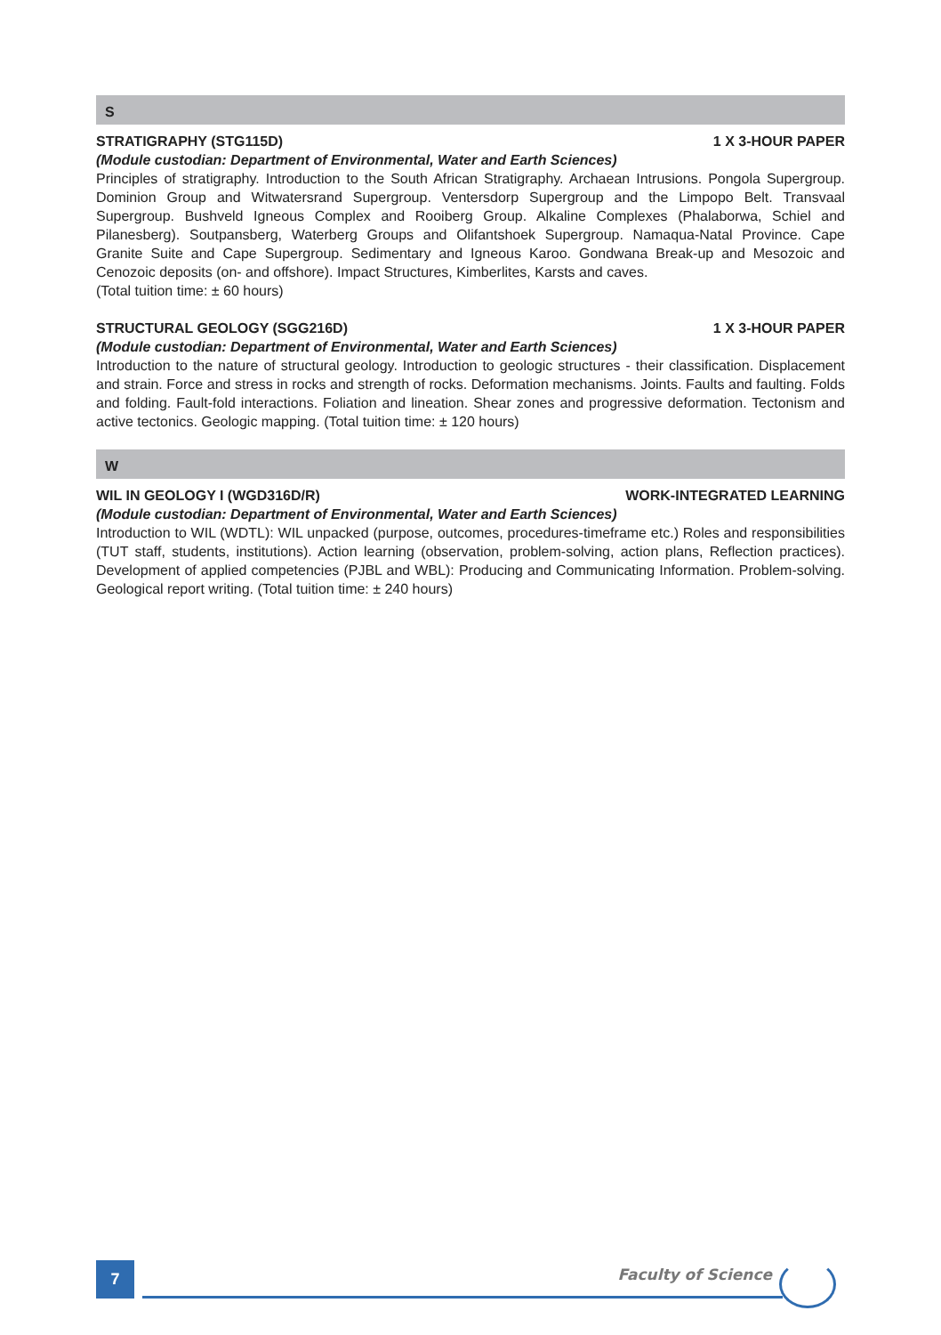S
STRATIGRAPHY (STG115D) 1 X 3-HOUR PAPER
(Module custodian: Department of Environmental, Water and Earth Sciences)
Principles of stratigraphy. Introduction to the South African Stratigraphy. Archaean Intrusions. Pongola Supergroup. Dominion Group and Witwatersrand Supergroup. Ventersdorp Supergroup and the Limpopo Belt. Transvaal Supergroup. Bushveld Igneous Complex and Rooiberg Group. Alkaline Complexes (Phalaborwa, Schiel and Pilanesberg). Soutpansberg, Waterberg Groups and Olifantshoek Supergroup. Namaqua-Natal Province. Cape Granite Suite and Cape Supergroup. Sedimentary and Igneous Karoo. Gondwana Break-up and Mesozoic and Cenozoic deposits (on- and offshore). Impact Structures, Kimberlites, Karsts and caves.
(Total tuition time: ± 60 hours)
STRUCTURAL GEOLOGY (SGG216D) 1 X 3-HOUR PAPER
(Module custodian: Department of Environmental, Water and Earth Sciences)
Introduction to the nature of structural geology. Introduction to geologic structures - their classification. Displacement and strain. Force and stress in rocks and strength of rocks. Deformation mechanisms. Joints. Faults and faulting. Folds and folding. Fault-fold interactions. Foliation and lineation. Shear zones and progressive deformation. Tectonism and active tectonics. Geologic mapping. (Total tuition time: ± 120 hours)
W
WIL IN GEOLOGY I (WGD316D/R) WORK-INTEGRATED LEARNING
(Module custodian: Department of Environmental, Water and Earth Sciences)
Introduction to WIL (WDTL): WIL unpacked (purpose, outcomes, procedures-timeframe etc.) Roles and responsibilities (TUT staff, students, institutions). Action learning (observation, problem-solving, action plans, Reflection practices). Development of applied competencies (PJBL and WBL): Producing and Communicating Information. Problem-solving. Geological report writing. (Total tuition time: ± 240 hours)
7 Faculty of Science